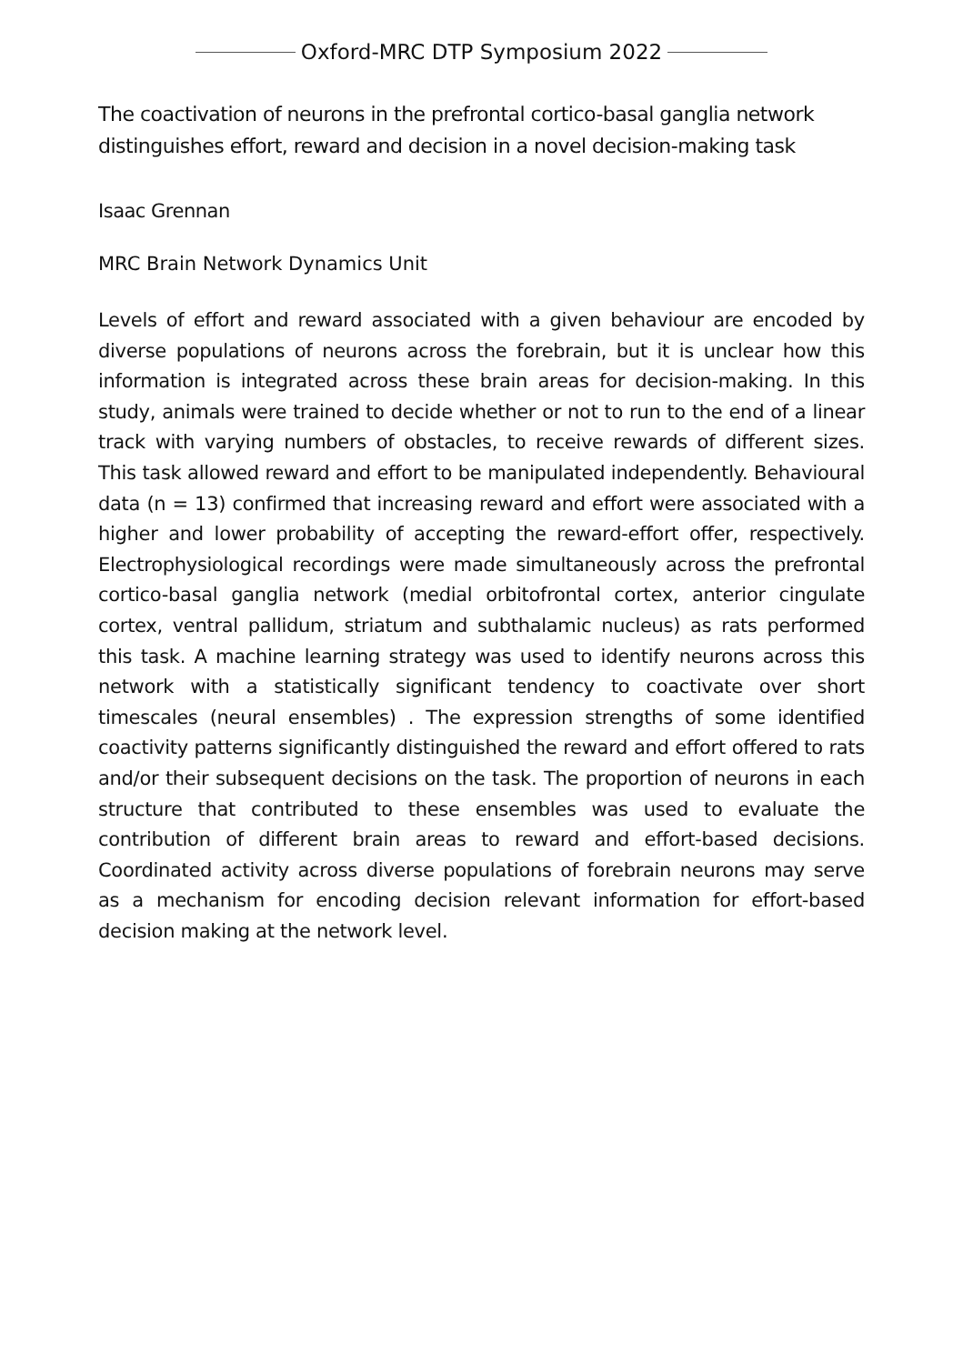Oxford-MRC DTP Symposium 2022
The coactivation of neurons in the prefrontal cortico-basal ganglia network distinguishes effort, reward and decision in a novel decision-making task
Isaac Grennan
MRC Brain Network Dynamics Unit
Levels of effort and reward associated with a given behaviour are encoded by diverse populations of neurons across the forebrain, but it is unclear how this information is integrated across these brain areas for decision-making. In this study, animals were trained to decide whether or not to run to the end of a linear track with varying numbers of obstacles, to receive rewards of different sizes. This task allowed reward and effort to be manipulated independently. Behavioural data (n = 13) confirmed that increasing reward and effort were associated with a higher and lower probability of accepting the reward-effort offer, respectively. Electrophysiological recordings were made simultaneously across the prefrontal cortico-basal ganglia network (medial orbitofrontal cortex, anterior cingulate cortex, ventral pallidum, striatum and subthalamic nucleus) as rats performed this task. A machine learning strategy was used to identify neurons across this network with a statistically significant tendency to coactivate over short timescales (neural ensembles) . The expression strengths of some identified coactivity patterns significantly distinguished the reward and effort offered to rats and/or their subsequent decisions on the task. The proportion of neurons in each structure that contributed to these ensembles was used to evaluate the contribution of different brain areas to reward and effort-based decisions. Coordinated activity across diverse populations of forebrain neurons may serve as a mechanism for encoding decision relevant information for effort-based decision making at the network level.